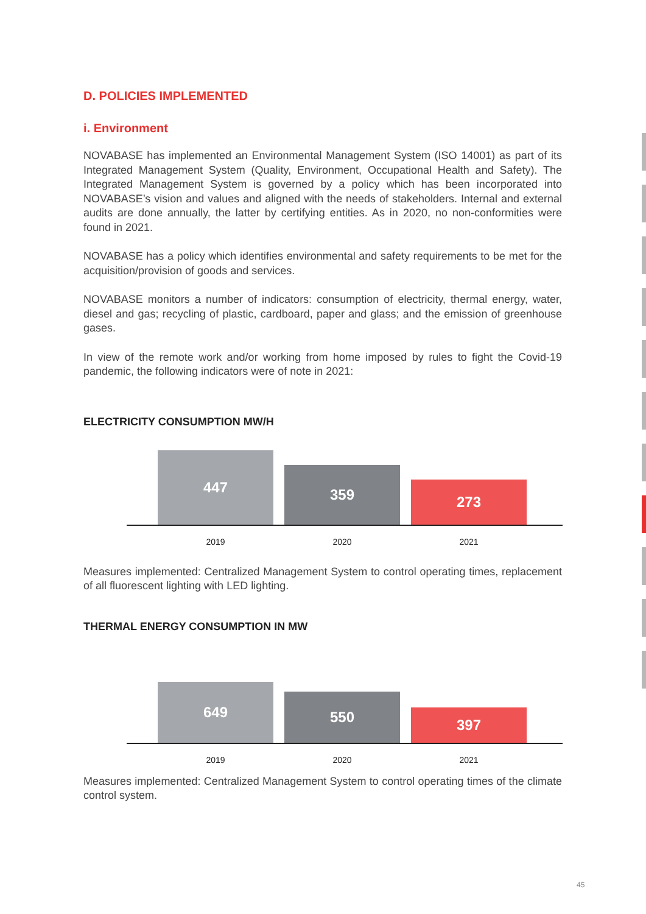D. POLICIES IMPLEMENTED
i. Environment
NOVABASE has implemented an Environmental Management System (ISO 14001) as part of its Integrated Management System (Quality, Environment, Occupational Health and Safety). The Integrated Management System is governed by a policy which has been incorporated into NOVABASE’s vision and values and aligned with the needs of stakeholders. Internal and external audits are done annually, the latter by certifying entities. As in 2020, no non-conformities were found in 2021.
NOVABASE has a policy which identifies environmental and safety requirements to be met for the acquisition/provision of goods and services.
NOVABASE monitors a number of indicators: consumption of electricity, thermal energy, water, diesel and gas; recycling of plastic, cardboard, paper and glass; and the emission of greenhouse gases.
In view of the remote work and/or working from home imposed by rules to fight the Covid-19 pandemic, the following indicators were of note in 2021:
ELECTRICITY CONSUMPTION MW/H
447
359
273
2019 2020 2021
Measures implemented: Centralized Management System to control operating times, replacement of all fluorescent lighting with LED lighting.
THERMAL ENERGY CONSUMPTION IN MW
649
550
397
2019 2020 2021
Measures implemented: Centralized Management System to control operating times of the climate control system.
45